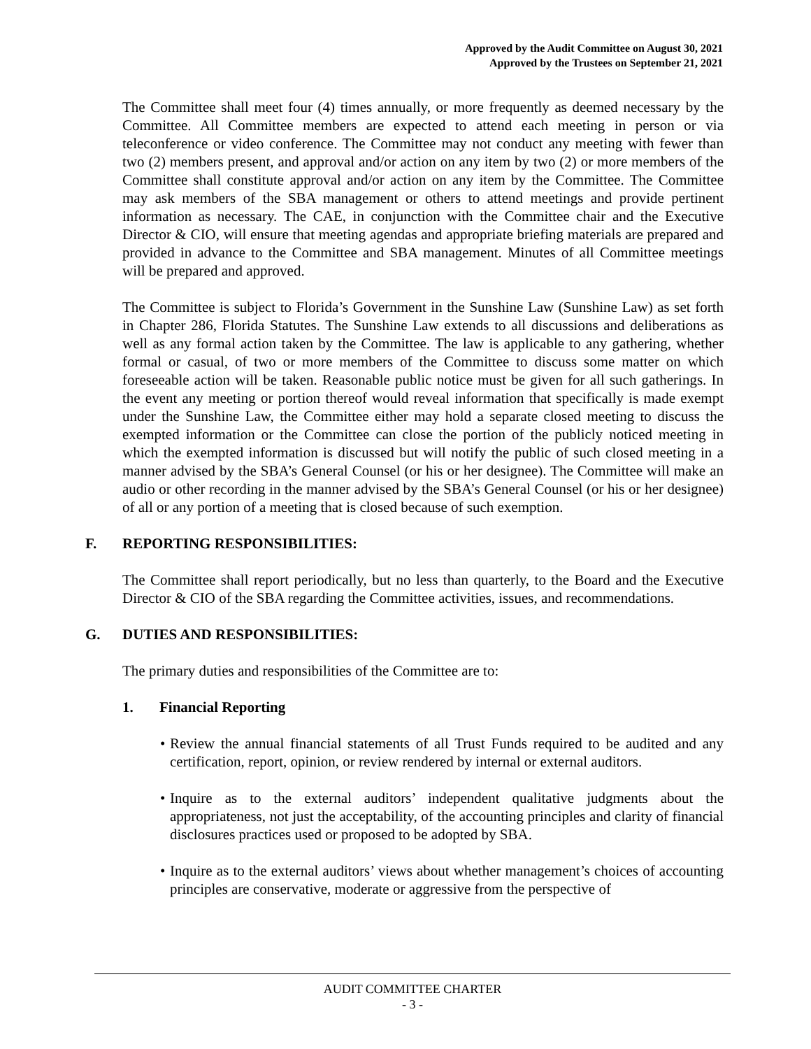Approved by the Audit Committee on August 30, 2021
Approved by the Trustees on September 21, 2021
The Committee shall meet four (4) times annually, or more frequently as deemed necessary by the Committee. All Committee members are expected to attend each meeting in person or via teleconference or video conference. The Committee may not conduct any meeting with fewer than two (2) members present, and approval and/or action on any item by two (2) or more members of the Committee shall constitute approval and/or action on any item by the Committee. The Committee may ask members of the SBA management or others to attend meetings and provide pertinent information as necessary. The CAE, in conjunction with the Committee chair and the Executive Director & CIO, will ensure that meeting agendas and appropriate briefing materials are prepared and provided in advance to the Committee and SBA management. Minutes of all Committee meetings will be prepared and approved.
The Committee is subject to Florida’s Government in the Sunshine Law (Sunshine Law) as set forth in Chapter 286, Florida Statutes. The Sunshine Law extends to all discussions and deliberations as well as any formal action taken by the Committee. The law is applicable to any gathering, whether formal or casual, of two or more members of the Committee to discuss some matter on which foreseeable action will be taken. Reasonable public notice must be given for all such gatherings. In the event any meeting or portion thereof would reveal information that specifically is made exempt under the Sunshine Law, the Committee either may hold a separate closed meeting to discuss the exempted information or the Committee can close the portion of the publicly noticed meeting in which the exempted information is discussed but will notify the public of such closed meeting in a manner advised by the SBA’s General Counsel (or his or her designee). The Committee will make an audio or other recording in the manner advised by the SBA’s General Counsel (or his or her designee) of all or any portion of a meeting that is closed because of such exemption.
F. REPORTING RESPONSIBILITIES:
The Committee shall report periodically, but no less than quarterly, to the Board and the Executive Director & CIO of the SBA regarding the Committee activities, issues, and recommendations.
G. DUTIES AND RESPONSIBILITIES:
The primary duties and responsibilities of the Committee are to:
1. Financial Reporting
• Review the annual financial statements of all Trust Funds required to be audited and any certification, report, opinion, or review rendered by internal or external auditors.
• Inquire as to the external auditors’ independent qualitative judgments about the appropriateness, not just the acceptability, of the accounting principles and clarity of financial disclosures practices used or proposed to be adopted by SBA.
• Inquire as to the external auditors’ views about whether management’s choices of accounting principles are conservative, moderate or aggressive from the perspective of
AUDIT COMMITTEE CHARTER
- 3 -